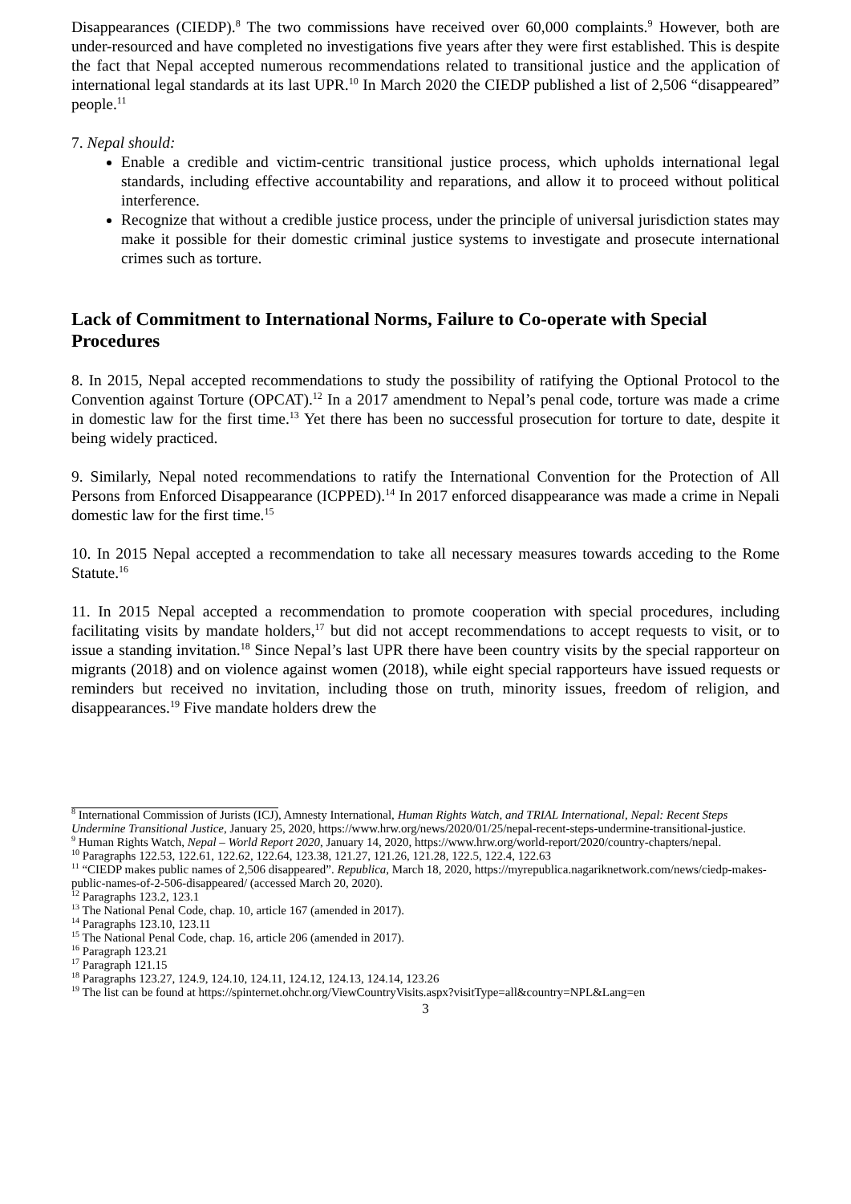Disappearances (CIEDP).<sup>8</sup> The two commissions have received over 60,000 complaints.<sup>9</sup> However, both are under-resourced and have completed no investigations five years after they were first established. This is despite the fact that Nepal accepted numerous recommendations related to transitional justice and the application of international legal standards at its last UPR.<sup>10</sup> In March 2020 the CIEDP published a list of 2,506 “disappeared” people.<sup>11</sup>
7. Nepal should:
Enable a credible and victim-centric transitional justice process, which upholds international legal standards, including effective accountability and reparations, and allow it to proceed without political interference.
Recognize that without a credible justice process, under the principle of universal jurisdiction states may make it possible for their domestic criminal justice systems to investigate and prosecute international crimes such as torture.
Lack of Commitment to International Norms, Failure to Co-operate with Special Procedures
8. In 2015, Nepal accepted recommendations to study the possibility of ratifying the Optional Protocol to the Convention against Torture (OPCAT).<sup>12</sup> In a 2017 amendment to Nepal’s penal code, torture was made a crime in domestic law for the first time.<sup>13</sup> Yet there has been no successful prosecution for torture to date, despite it being widely practiced.
9. Similarly, Nepal noted recommendations to ratify the International Convention for the Protection of All Persons from Enforced Disappearance (ICPPED).<sup>14</sup> In 2017 enforced disappearance was made a crime in Nepali domestic law for the first time.<sup>15</sup>
10. In 2015 Nepal accepted a recommendation to take all necessary measures towards acceding to the Rome Statute.<sup>16</sup>
11. In 2015 Nepal accepted a recommendation to promote cooperation with special procedures, including facilitating visits by mandate holders,<sup>17</sup> but did not accept recommendations to accept requests to visit, or to issue a standing invitation.<sup>18</sup> Since Nepal’s last UPR there have been country visits by the special rapporteur on migrants (2018) and on violence against women (2018), while eight special rapporteurs have issued requests or reminders but received no invitation, including those on truth, minority issues, freedom of religion, and disappearances.<sup>19</sup> Five mandate holders drew the
<sup>8</sup> International Commission of Jurists (ICJ), Amnesty International, Human Rights Watch, and TRIAL International, Nepal: Recent Steps Undermine Transitional Justice, January 25, 2020, https://www.hrw.org/news/2020/01/25/nepal-recent-steps-undermine-transitional-justice.
<sup>9</sup> Human Rights Watch, Nepal – World Report 2020, January 14, 2020, https://www.hrw.org/world-report/2020/country-chapters/nepal.
<sup>10</sup> Paragraphs 122.53, 122.61, 122.62, 122.64, 123.38, 121.27, 121.26, 121.28, 122.5, 122.4, 122.63
<sup>11</sup> “CIEDP makes public names of 2,506 disappeared”. Republica, March 18, 2020, https://myrepublica.nagariknetwork.com/news/ciedp-makes-public-names-of-2-506-disappeared/ (accessed March 20, 2020).
<sup>12</sup> Paragraphs 123.2, 123.1
<sup>13</sup> The National Penal Code, chap. 10, article 167 (amended in 2017).
<sup>14</sup> Paragraphs 123.10, 123.11
<sup>15</sup> The National Penal Code, chap. 16, article 206 (amended in 2017).
<sup>16</sup> Paragraph 123.21
<sup>17</sup> Paragraph 121.15
<sup>18</sup> Paragraphs 123.27, 124.9, 124.10, 124.11, 124.12, 124.13, 124.14, 123.26
<sup>19</sup> The list can be found at https://spinternet.ohchr.org/ViewCountryVisits.aspx?visitType=all&country=NPL&Lang=en
3